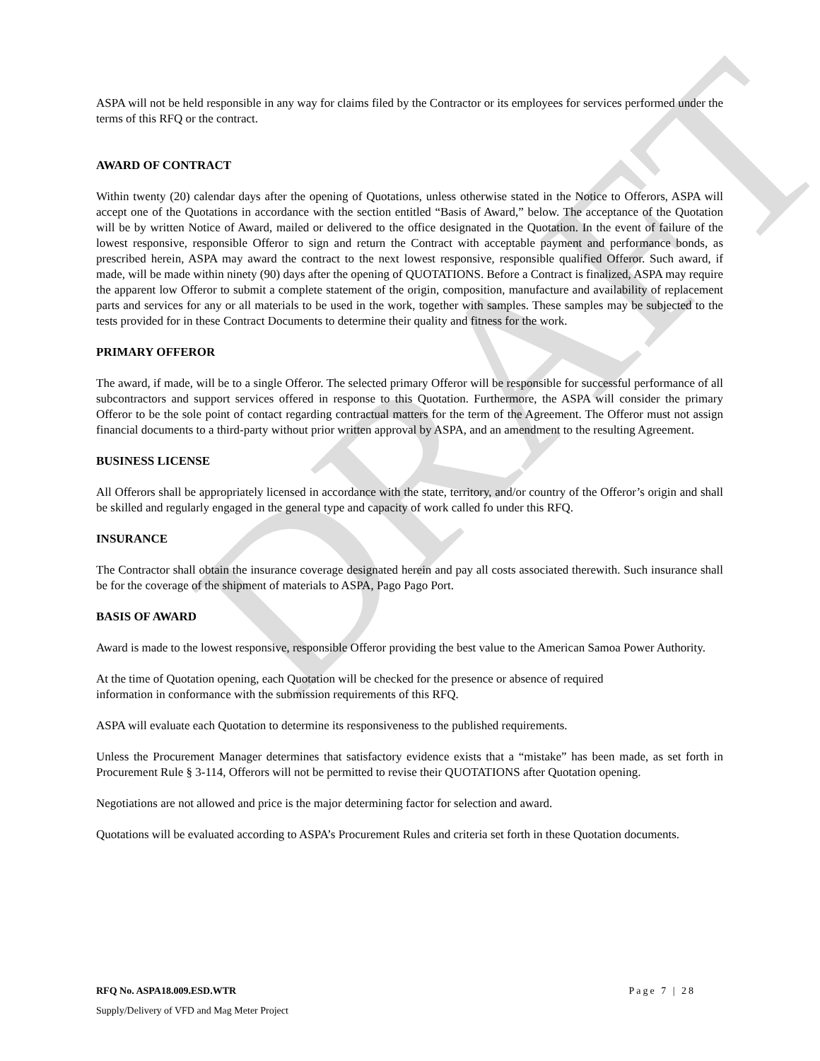DRAFT
ASPA will not be held responsible in any way for claims filed by the Contractor or its employees for services performed under the terms of this RFQ or the contract.
AWARD OF CONTRACT
Within twenty (20) calendar days after the opening of Quotations, unless otherwise stated in the Notice to Offerors, ASPA will accept one of the Quotations in accordance with the section entitled “Basis of Award,” below. The acceptance of the Quotation will be by written Notice of Award, mailed or delivered to the office designated in the Quotation. In the event of failure of the lowest responsive, responsible Offeror to sign and return the Contract with acceptable payment and performance bonds, as prescribed herein, ASPA may award the contract to the next lowest responsive, responsible qualified Offeror. Such award, if made, will be made within ninety (90) days after the opening of QUOTATIONS. Before a Contract is finalized, ASPA may require the apparent low Offeror to submit a complete statement of the origin, composition, manufacture and availability of replacement parts and services for any or all materials to be used in the work, together with samples. These samples may be subjected to the tests provided for in these Contract Documents to determine their quality and fitness for the work.
PRIMARY OFFEROR
The award, if made, will be to a single Offeror. The selected primary Offeror will be responsible for successful performance of all subcontractors and support services offered in response to this Quotation. Furthermore, the ASPA will consider the primary Offeror to be the sole point of contact regarding contractual matters for the term of the Agreement. The Offeror must not assign financial documents to a third-party without prior written approval by ASPA, and an amendment to the resulting Agreement.
BUSINESS LICENSE
All Offerors shall be appropriately licensed in accordance with the state, territory, and/or country of the Offeror’s origin and shall be skilled and regularly engaged in the general type and capacity of work called fo under this RFQ.
INSURANCE
The Contractor shall obtain the insurance coverage designated herein and pay all costs associated therewith. Such insurance shall be for the coverage of the shipment of materials to ASPA, Pago Pago Port.
BASIS OF AWARD
Award is made to the lowest responsive, responsible Offeror providing the best value to the American Samoa Power Authority.
At the time of Quotation opening, each Quotation will be checked for the presence or absence of required
information in conformance with the submission requirements of this RFQ.
ASPA will evaluate each Quotation to determine its responsiveness to the published requirements.
Unless the Procurement Manager determines that satisfactory evidence exists that a “mistake” has been made, as set forth in Procurement Rule § 3-114, Offerors will not be permitted to revise their QUOTATIONS after Quotation opening.
Negotiations are not allowed and price is the major determining factor for selection and award.
Quotations will be evaluated according to ASPA’s Procurement Rules and criteria set forth in these Quotation documents.
RFQ No. ASPA18.009.ESD.WTR Page 7 | 28
Supply/Delivery of VFD and Mag Meter Project